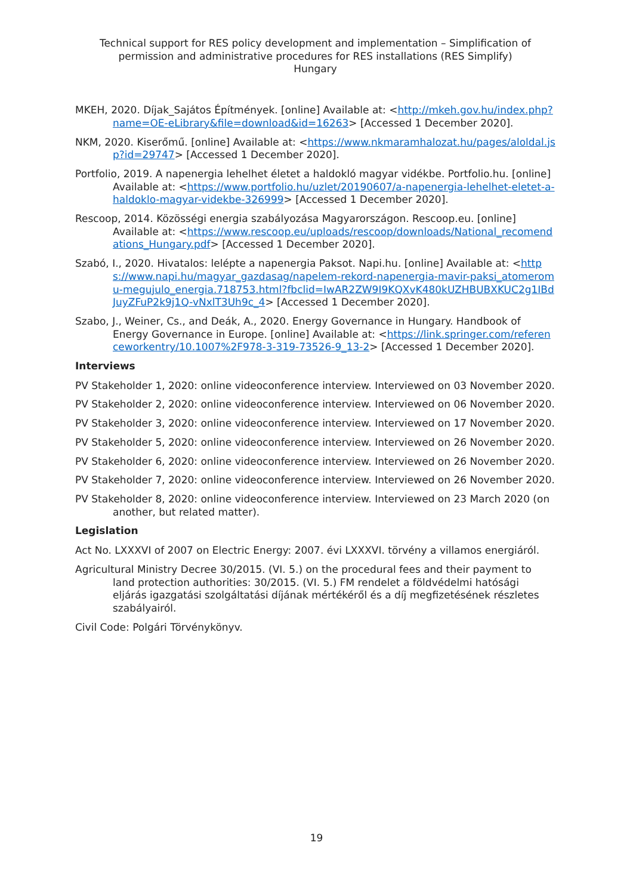Technical support for RES policy development and implementation – Simplification of permission and administrative procedures for RES installations (RES Simplify)
Hungary
MKEH, 2020. Díjak_Sajátos Építmények. [online] Available at: <http://mkeh.gov.hu/index.php?name=OE-eLibrary&file=download&id=16263> [Accessed 1 December 2020].
NKM, 2020. Kiserőmű. [online] Available at: <https://www.nkmaramhalozat.hu/pages/aloldal.jsp?id=29747> [Accessed 1 December 2020].
Portfolio, 2019. A napenergia lehelhet életet a haldokló magyar vidékbe. Portfolio.hu. [online] Available at: <https://www.portfolio.hu/uzlet/20190607/a-napenergia-lehelhet-eletet-a-haldoklo-magyar-videkbe-326999> [Accessed 1 December 2020].
Rescoop, 2014. Közösségi energia szabályozása Magyarországon. Rescoop.eu. [online] Available at: <https://www.rescoop.eu/uploads/rescoop/downloads/National_recomendations_Hungary.pdf> [Accessed 1 December 2020].
Szabó, I., 2020. Hivatalos: lelépte a napenergia Paksot. Napi.hu. [online] Available at: <https://www.napi.hu/magyar_gazdasag/napelem-rekord-napenergia-mavir-paksi_atomeromu-megujulo_energia.718753.html?fbclid=IwAR2ZW9I9KQXvK480kUZHBUBXKUC2g1IBdJuyZFuP2k9j1Q-vNxlT3Uh9c_4> [Accessed 1 December 2020].
Szabo, J., Weiner, Cs., and Deák, A., 2020. Energy Governance in Hungary. Handbook of Energy Governance in Europe. [online] Available at: <https://link.springer.com/referenceworkentry/10.1007%2F978-3-319-73526-9_13-2> [Accessed 1 December 2020].
Interviews
PV Stakeholder 1, 2020: online videoconference interview. Interviewed on 03 November 2020.
PV Stakeholder 2, 2020: online videoconference interview. Interviewed on 06 November 2020.
PV Stakeholder 3, 2020: online videoconference interview. Interviewed on 17 November 2020.
PV Stakeholder 5, 2020: online videoconference interview. Interviewed on 26 November 2020.
PV Stakeholder 6, 2020: online videoconference interview. Interviewed on 26 November 2020.
PV Stakeholder 7, 2020: online videoconference interview. Interviewed on 26 November 2020.
PV Stakeholder 8, 2020: online videoconference interview. Interviewed on 23 March 2020 (on another, but related matter).
Legislation
Act No. LXXXVI of 2007 on Electric Energy: 2007. évi LXXXVI. törvény a villamos energiáról.
Agricultural Ministry Decree 30/2015. (VI. 5.) on the procedural fees and their payment to land protection authorities: 30/2015. (VI. 5.) FM rendelet a földvédelmi hatósági eljárás igazgatási szolgáltatási díjának mértékéről és a díj megfizetésének részletes szabályairól.
Civil Code: Polgári Törvénykönyv.
19